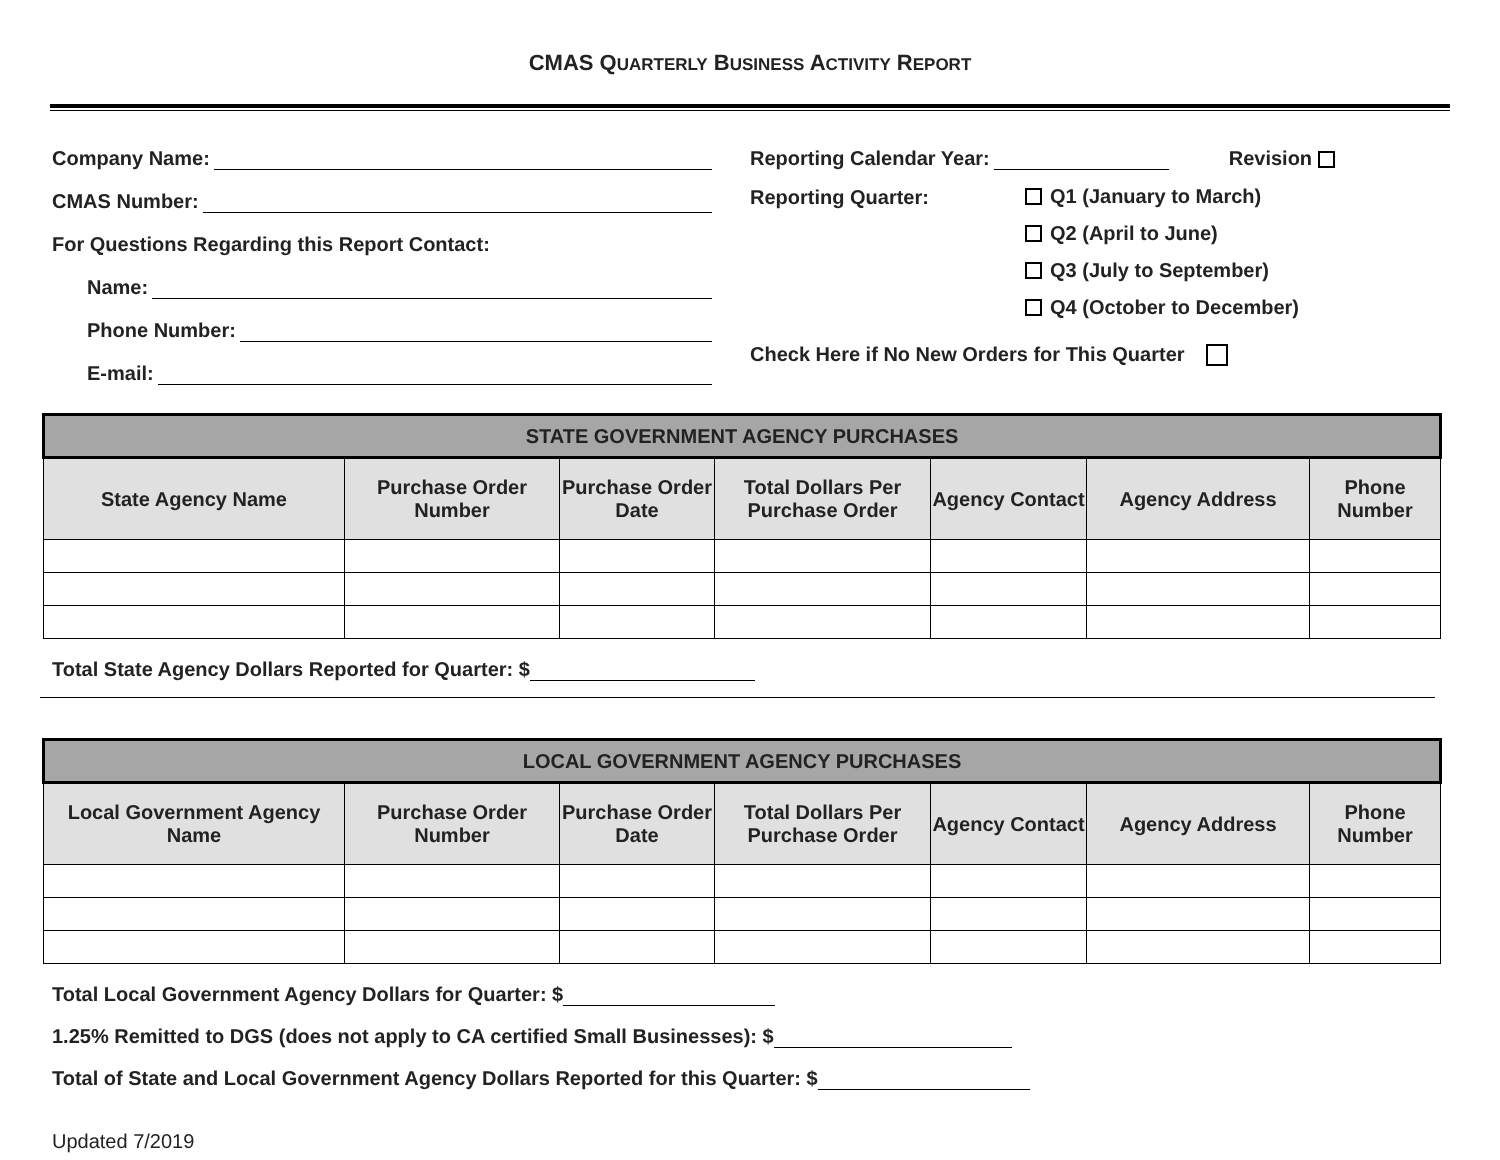CMAS QUARTERLY BUSINESS ACTIVITY REPORT
Company Name:
CMAS Number:
For Questions Regarding this Report Contact:
Name:
Phone Number:
E-mail:
Reporting Calendar Year: Revision
Reporting Quarter:
Q1 (January to March)
Q2 (April to June)
Q3 (July to September)
Q4 (October to December)
Check Here if No New Orders for This Quarter
| STATE GOVERNMENT AGENCY PURCHASES | | | | | | |
| --- | --- | --- | --- | --- | --- | --- |
| State Agency Name | Purchase Order Number | Purchase Order Date | Total Dollars Per Purchase Order | Agency Contact | Agency Address | Phone Number |
Total State Agency Dollars Reported for Quarter: $
| LOCAL GOVERNMENT AGENCY PURCHASES | | | | | | |
| --- | --- | --- | --- | --- | --- | --- |
| Local Government Agency Name | Purchase Order Number | Purchase Order Date | Total Dollars Per Purchase Order | Agency Contact | Agency Address | Phone Number |
Total Local Government Agency Dollars for Quarter: $
1.25% Remitted to DGS (does not apply to CA certified Small Businesses): $
Total of State and Local Government Agency Dollars Reported for this Quarter: $
Updated 7/2019